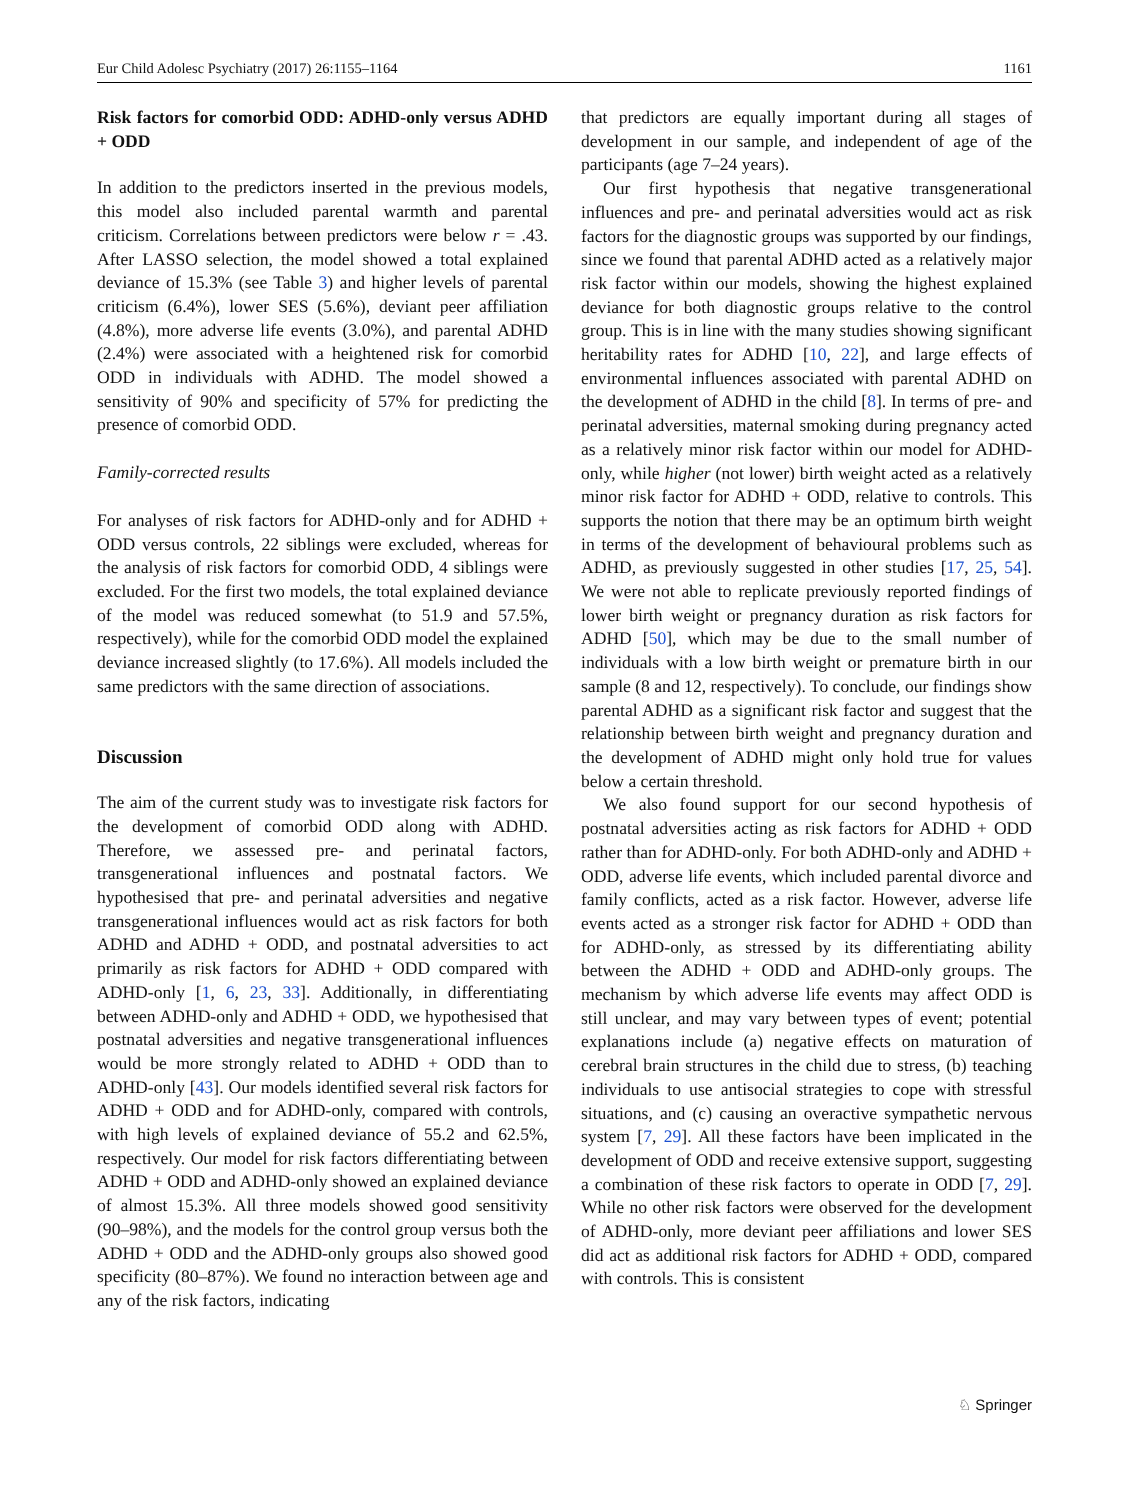Eur Child Adolesc Psychiatry (2017) 26:1155–1164 1161
Risk factors for comorbid ODD: ADHD-only versus ADHD + ODD
In addition to the predictors inserted in the previous models, this model also included parental warmth and parental criticism. Correlations between predictors were below r = .43. After LASSO selection, the model showed a total explained deviance of 15.3% (see Table 3) and higher levels of parental criticism (6.4%), lower SES (5.6%), deviant peer affiliation (4.8%), more adverse life events (3.0%), and parental ADHD (2.4%) were associated with a heightened risk for comorbid ODD in individuals with ADHD. The model showed a sensitivity of 90% and specificity of 57% for predicting the presence of comorbid ODD.
Family-corrected results
For analyses of risk factors for ADHD-only and for ADHD + ODD versus controls, 22 siblings were excluded, whereas for the analysis of risk factors for comorbid ODD, 4 siblings were excluded. For the first two models, the total explained deviance of the model was reduced somewhat (to 51.9 and 57.5%, respectively), while for the comorbid ODD model the explained deviance increased slightly (to 17.6%). All models included the same predictors with the same direction of associations.
Discussion
The aim of the current study was to investigate risk factors for the development of comorbid ODD along with ADHD. Therefore, we assessed pre- and perinatal factors, transgenerational influences and postnatal factors. We hypothesised that pre- and perinatal adversities and negative transgenerational influences would act as risk factors for both ADHD and ADHD + ODD, and postnatal adversities to act primarily as risk factors for ADHD + ODD compared with ADHD-only [1, 6, 23, 33]. Additionally, in differentiating between ADHD-only and ADHD + ODD, we hypothesised that postnatal adversities and negative transgenerational influences would be more strongly related to ADHD + ODD than to ADHD-only [43]. Our models identified several risk factors for ADHD + ODD and for ADHD-only, compared with controls, with high levels of explained deviance of 55.2 and 62.5%, respectively. Our model for risk factors differentiating between ADHD + ODD and ADHD-only showed an explained deviance of almost 15.3%. All three models showed good sensitivity (90–98%), and the models for the control group versus both the ADHD + ODD and the ADHD-only groups also showed good specificity (80–87%). We found no interaction between age and any of the risk factors, indicating
that predictors are equally important during all stages of development in our sample, and independent of age of the participants (age 7–24 years).
Our first hypothesis that negative transgenerational influences and pre- and perinatal adversities would act as risk factors for the diagnostic groups was supported by our findings, since we found that parental ADHD acted as a relatively major risk factor within our models, showing the highest explained deviance for both diagnostic groups relative to the control group. This is in line with the many studies showing significant heritability rates for ADHD [10, 22], and large effects of environmental influences associated with parental ADHD on the development of ADHD in the child [8]. In terms of pre- and perinatal adversities, maternal smoking during pregnancy acted as a relatively minor risk factor within our model for ADHD-only, while higher (not lower) birth weight acted as a relatively minor risk factor for ADHD + ODD, relative to controls. This supports the notion that there may be an optimum birth weight in terms of the development of behavioural problems such as ADHD, as previously suggested in other studies [17, 25, 54]. We were not able to replicate previously reported findings of lower birth weight or pregnancy duration as risk factors for ADHD [50], which may be due to the small number of individuals with a low birth weight or premature birth in our sample (8 and 12, respectively). To conclude, our findings show parental ADHD as a significant risk factor and suggest that the relationship between birth weight and pregnancy duration and the development of ADHD might only hold true for values below a certain threshold.
We also found support for our second hypothesis of postnatal adversities acting as risk factors for ADHD + ODD rather than for ADHD-only. For both ADHD-only and ADHD + ODD, adverse life events, which included parental divorce and family conflicts, acted as a risk factor. However, adverse life events acted as a stronger risk factor for ADHD + ODD than for ADHD-only, as stressed by its differentiating ability between the ADHD + ODD and ADHD-only groups. The mechanism by which adverse life events may affect ODD is still unclear, and may vary between types of event; potential explanations include (a) negative effects on maturation of cerebral brain structures in the child due to stress, (b) teaching individuals to use antisocial strategies to cope with stressful situations, and (c) causing an overactive sympathetic nervous system [7, 29]. All these factors have been implicated in the development of ODD and receive extensive support, suggesting a combination of these risk factors to operate in ODD [7, 29]. While no other risk factors were observed for the development of ADHD-only, more deviant peer affiliations and lower SES did act as additional risk factors for ADHD + ODD, compared with controls. This is consistent
♘ Springer